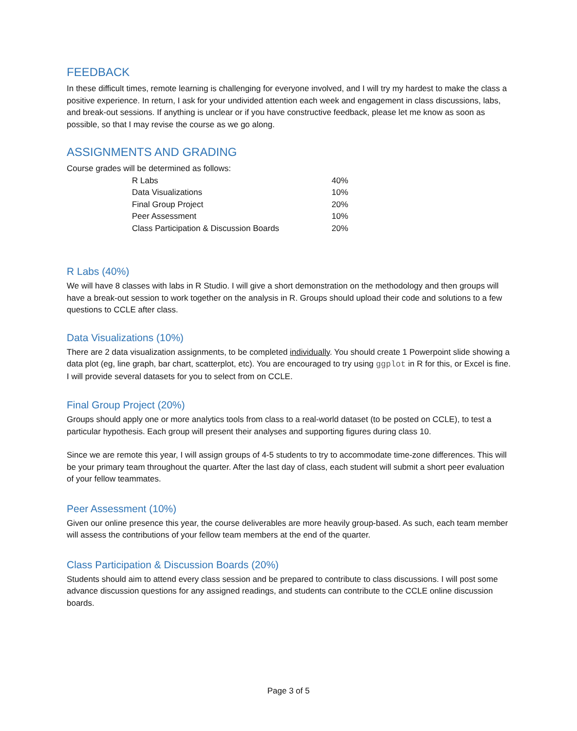FEEDBACK
In these difficult times, remote learning is challenging for everyone involved, and I will try my hardest to make the class a positive experience. In return, I ask for your undivided attention each week and engagement in class discussions, labs, and break-out sessions. If anything is unclear or if you have constructive feedback, please let me know as soon as possible, so that I may revise the course as we go along.
ASSIGNMENTS AND GRADING
Course grades will be determined as follows:
| R Labs | 40% |
| Data Visualizations | 10% |
| Final Group Project | 20% |
| Peer Assessment | 10% |
| Class Participation & Discussion Boards | 20% |
R Labs (40%)
We will have 8 classes with labs in R Studio. I will give a short demonstration on the methodology and then groups will have a break-out session to work together on the analysis in R. Groups should upload their code and solutions to a few questions to CCLE after class.
Data Visualizations (10%)
There are 2 data visualization assignments, to be completed individually. You should create 1 Powerpoint slide showing a data plot (eg, line graph, bar chart, scatterplot, etc). You are encouraged to try using ggplot in R for this, or Excel is fine. I will provide several datasets for you to select from on CCLE.
Final Group Project (20%)
Groups should apply one or more analytics tools from class to a real-world dataset (to be posted on CCLE), to test a particular hypothesis. Each group will present their analyses and supporting figures during class 10.
Since we are remote this year, I will assign groups of 4-5 students to try to accommodate time-zone differences. This will be your primary team throughout the quarter. After the last day of class, each student will submit a short peer evaluation of your fellow teammates.
Peer Assessment (10%)
Given our online presence this year, the course deliverables are more heavily group-based. As such, each team member will assess the contributions of your fellow team members at the end of the quarter.
Class Participation & Discussion Boards (20%)
Students should aim to attend every class session and be prepared to contribute to class discussions. I will post some advance discussion questions for any assigned readings, and students can contribute to the CCLE online discussion boards.
Page 3 of 5